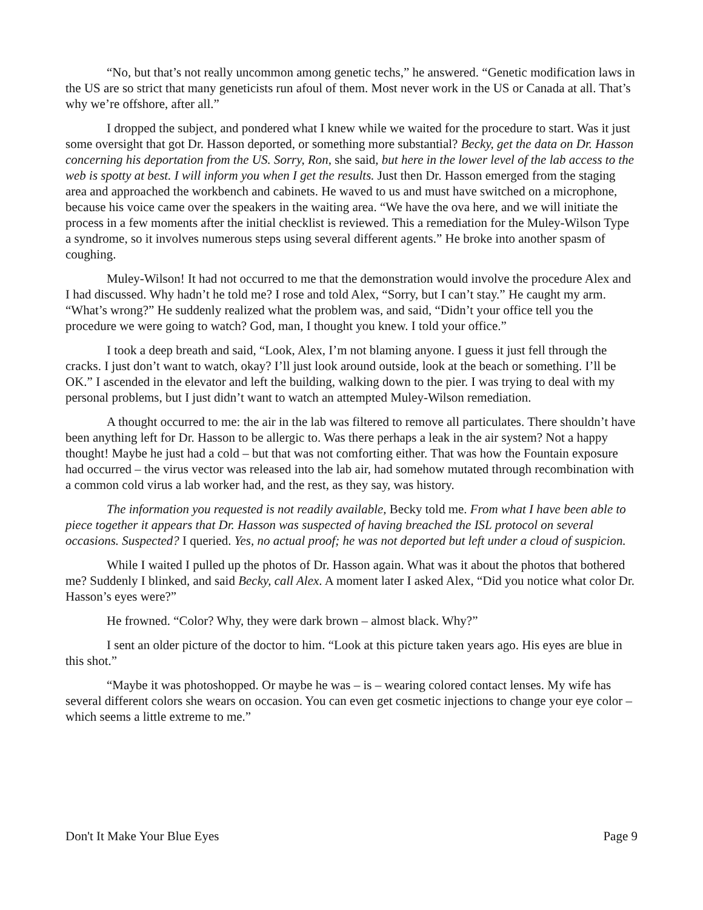“No, but that’s not really uncommon among genetic techs,” he answered. “Genetic modification laws in the US are so strict that many geneticists run afoul of them. Most never work in the US or Canada at all. That’s why we’re offshore, after all.”
I dropped the subject, and pondered what I knew while we waited for the procedure to start. Was it just some oversight that got Dr. Hasson deported, or something more substantial? Becky, get the data on Dr. Hasson concerning his deportation from the US. Sorry, Ron, she said, but here in the lower level of the lab access to the web is spotty at best. I will inform you when I get the results. Just then Dr. Hasson emerged from the staging area and approached the workbench and cabinets. He waved to us and must have switched on a microphone, because his voice came over the speakers in the waiting area. “We have the ova here, and we will initiate the process in a few moments after the initial checklist is reviewed. This a remediation for the Muley-Wilson Type a syndrome, so it involves numerous steps using several different agents.” He broke into another spasm of coughing.
Muley-Wilson! It had not occurred to me that the demonstration would involve the procedure Alex and I had discussed. Why hadn’t he told me? I rose and told Alex, “Sorry, but I can’t stay.” He caught my arm. “What’s wrong?” He suddenly realized what the problem was, and said, “Didn’t your office tell you the procedure we were going to watch? God, man, I thought you knew. I told your office.”
I took a deep breath and said, “Look, Alex, I’m not blaming anyone. I guess it just fell through the cracks. I just don’t want to watch, okay? I’ll just look around outside, look at the beach or something. I’ll be OK.” I ascended in the elevator and left the building, walking down to the pier. I was trying to deal with my personal problems, but I just didn’t want to watch an attempted Muley-Wilson remediation.
A thought occurred to me: the air in the lab was filtered to remove all particulates. There shouldn’t have been anything left for Dr. Hasson to be allergic to. Was there perhaps a leak in the air system? Not a happy thought! Maybe he just had a cold – but that was not comforting either. That was how the Fountain exposure had occurred – the virus vector was released into the lab air, had somehow mutated through recombination with a common cold virus a lab worker had, and the rest, as they say, was history.
The information you requested is not readily available, Becky told me. From what I have been able to piece together it appears that Dr. Hasson was suspected of having breached the ISL protocol on several occasions. Suspected? I queried. Yes, no actual proof; he was not deported but left under a cloud of suspicion.
While I waited I pulled up the photos of Dr. Hasson again. What was it about the photos that bothered me? Suddenly I blinked, and said Becky, call Alex. A moment later I asked Alex, “Did you notice what color Dr. Hasson’s eyes were?”
He frowned. “Color? Why, they were dark brown – almost black. Why?”
I sent an older picture of the doctor to him. “Look at this picture taken years ago. His eyes are blue in this shot.”
“Maybe it was photoshopped. Or maybe he was – is – wearing colored contact lenses. My wife has several different colors she wears on occasion. You can even get cosmetic injections to change your eye color – which seems a little extreme to me.”
Don't It Make Your Blue Eyes Page 9